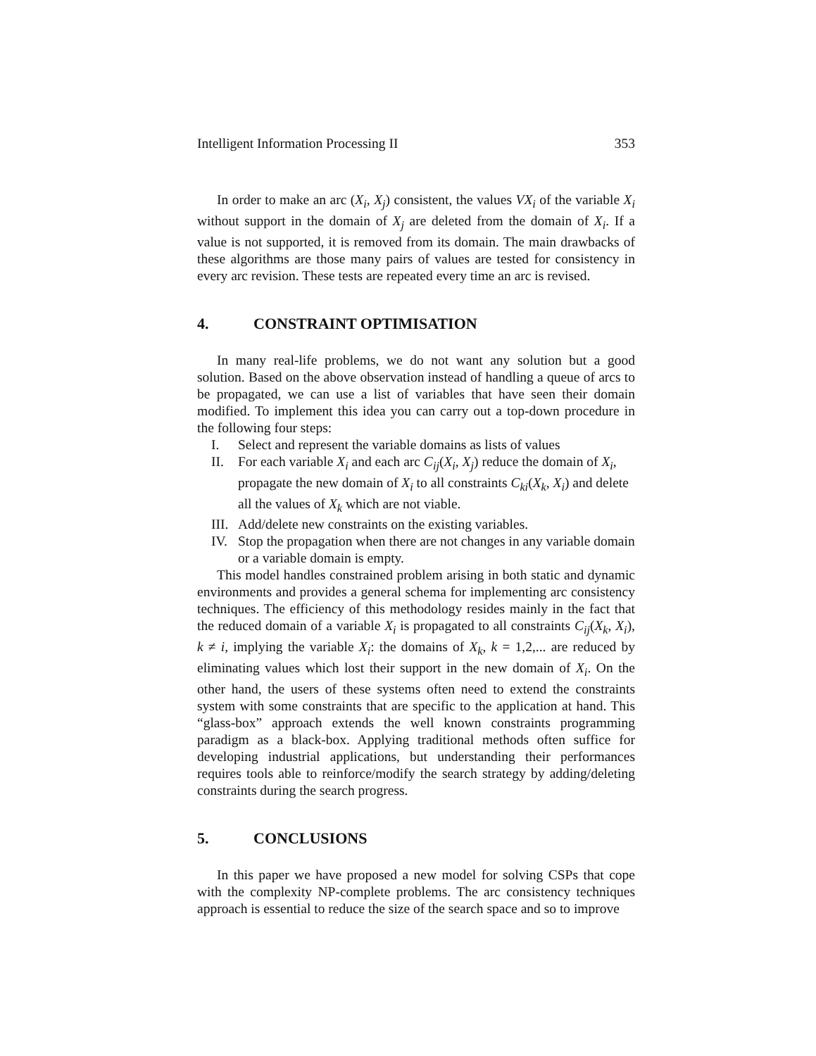Intelligent Information Processing II 353
In order to make an arc (X<sub>i</sub>, X<sub>j</sub>) consistent, the values VX<sub>i</sub> of the variable X<sub>i</sub> without support in the domain of X<sub>j</sub> are deleted from the domain of X<sub>i</sub>. If a value is not supported, it is removed from its domain. The main drawbacks of these algorithms are those many pairs of values are tested for consistency in every arc revision. These tests are repeated every time an arc is revised.
4. CONSTRAINT OPTIMISATION
In many real-life problems, we do not want any solution but a good solution. Based on the above observation instead of handling a queue of arcs to be propagated, we can use a list of variables that have seen their domain modified. To implement this idea you can carry out a top-down procedure in the following four steps:
I. Select and represent the variable domains as lists of values
II. For each variable X<sub>i</sub> and each arc C<sub>ij</sub>(X<sub>i</sub>, X<sub>j</sub>) reduce the domain of X<sub>i</sub>, propagate the new domain of X<sub>i</sub> to all constraints C<sub>ki</sub>(X<sub>k</sub>, X<sub>i</sub>) and delete all the values of X<sub>k</sub> which are not viable.
III. Add/delete new constraints on the existing variables.
IV. Stop the propagation when there are not changes in any variable domain or a variable domain is empty.
This model handles constrained problem arising in both static and dynamic environments and provides a general schema for implementing arc consistency techniques. The efficiency of this methodology resides mainly in the fact that the reduced domain of a variable X<sub>i</sub> is propagated to all constraints C<sub>ij</sub>(X<sub>k</sub>, X<sub>i</sub>), k ≠ i, implying the variable X<sub>i</sub>: the domains of X<sub>k</sub>, k = 1,2,... are reduced by eliminating values which lost their support in the new domain of X<sub>i</sub>. On the other hand, the users of these systems often need to extend the constraints system with some constraints that are specific to the application at hand. This “glass-box” approach extends the well known constraints programming paradigm as a black-box. Applying traditional methods often suffice for developing industrial applications, but understanding their performances requires tools able to reinforce/modify the search strategy by adding/deleting constraints during the search progress.
5. CONCLUSIONS
In this paper we have proposed a new model for solving CSPs that cope with the complexity NP-complete problems. The arc consistency techniques approach is essential to reduce the size of the search space and so to improve